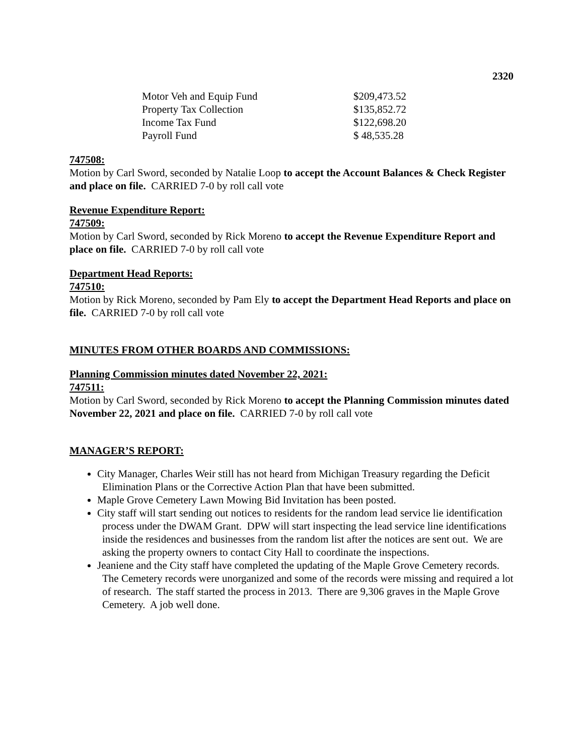2320
| Motor Veh and Equip Fund | $209,473.52 |
| Property Tax Collection | $135,852.72 |
| Income Tax Fund | $122,698.20 |
| Payroll Fund | $ 48,535.28 |
747508:
Motion by Carl Sword, seconded by Natalie Loop to accept the Account Balances & Check Register and place on file. CARRIED 7-0 by roll call vote
Revenue Expenditure Report:
747509:
Motion by Carl Sword, seconded by Rick Moreno to accept the Revenue Expenditure Report and place on file. CARRIED 7-0 by roll call vote
Department Head Reports:
747510:
Motion by Rick Moreno, seconded by Pam Ely to accept the Department Head Reports and place on file. CARRIED 7-0 by roll call vote
MINUTES FROM OTHER BOARDS AND COMMISSIONS:
Planning Commission minutes dated November 22, 2021:
747511:
Motion by Carl Sword, seconded by Rick Moreno to accept the Planning Commission minutes dated November 22, 2021 and place on file. CARRIED 7-0 by roll call vote
MANAGER’S REPORT:
City Manager, Charles Weir still has not heard from Michigan Treasury regarding the Deficit Elimination Plans or the Corrective Action Plan that have been submitted.
Maple Grove Cemetery Lawn Mowing Bid Invitation has been posted.
City staff will start sending out notices to residents for the random lead service lie identification process under the DWAM Grant. DPW will start inspecting the lead service line identifications inside the residences and businesses from the random list after the notices are sent out. We are asking the property owners to contact City Hall to coordinate the inspections.
Jeaniene and the City staff have completed the updating of the Maple Grove Cemetery records. The Cemetery records were unorganized and some of the records were missing and required a lot of research. The staff started the process in 2013. There are 9,306 graves in the Maple Grove Cemetery. A job well done.